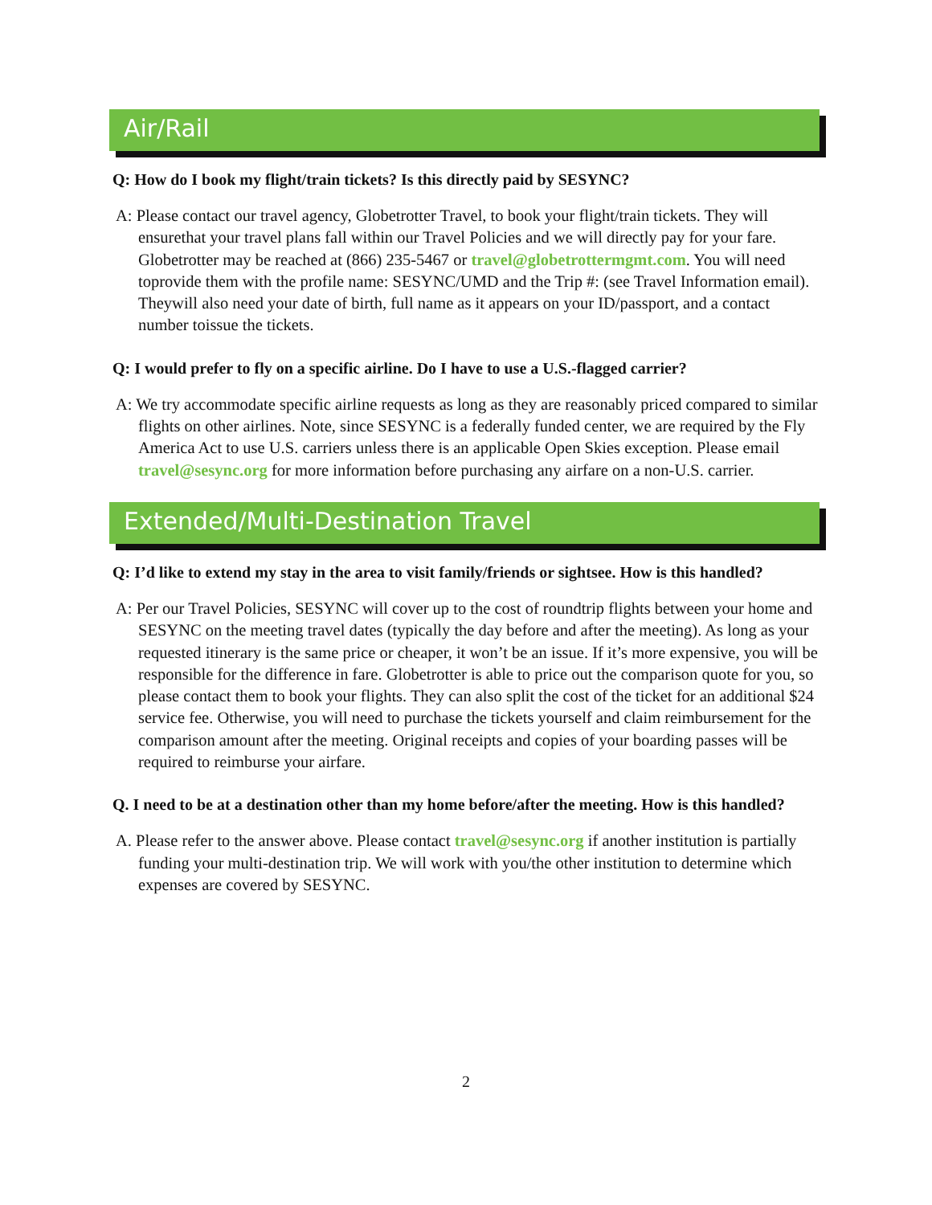Air/Rail
Q: How do I book my flight/train tickets? Is this directly paid by SESYNC?
A: Please contact our travel agency, Globetrotter Travel, to book your flight/train tickets. They will ensurethat your travel plans fall within our Travel Policies and we will directly pay for your fare. Globetrotter may be reached at (866) 235-5467 or travel@globetrottermgmt.com. You will need toprovide them with the profile name: SESYNC/UMD and the Trip #: (see Travel Information email). Theywill also need your date of birth, full name as it appears on your ID/passport, and a contact number toissue the tickets.
Q: I would prefer to fly on a specific airline. Do I have to use a U.S.-flagged carrier?
A: We try accommodate specific airline requests as long as they are reasonably priced compared to similar flights on other airlines. Note, since SESYNC is a federally funded center, we are required by the Fly America Act to use U.S. carriers unless there is an applicable Open Skies exception. Please email travel@sesync.org for more information before purchasing any airfare on a non-U.S. carrier.
Extended/Multi-Destination Travel
Q: I’d like to extend my stay in the area to visit family/friends or sightsee. How is this handled?
A: Per our Travel Policies, SESYNC will cover up to the cost of roundtrip flights between your home and SESYNC on the meeting travel dates (typically the day before and after the meeting). As long as your requested itinerary is the same price or cheaper, it won’t be an issue. If it’s more expensive, you will be responsible for the difference in fare. Globetrotter is able to price out the comparison quote for you, so please contact them to book your flights. They can also split the cost of the ticket for an additional $24 service fee. Otherwise, you will need to purchase the tickets yourself and claim reimbursement for the comparison amount after the meeting. Original receipts and copies of your boarding passes will be required to reimburse your airfare.
Q. I need to be at a destination other than my home before/after the meeting. How is this handled?
A. Please refer to the answer above. Please contact travel@sesync.org if another institution is partially funding your multi-destination trip. We will work with you/the other institution to determine which expenses are covered by SESYNC.
2